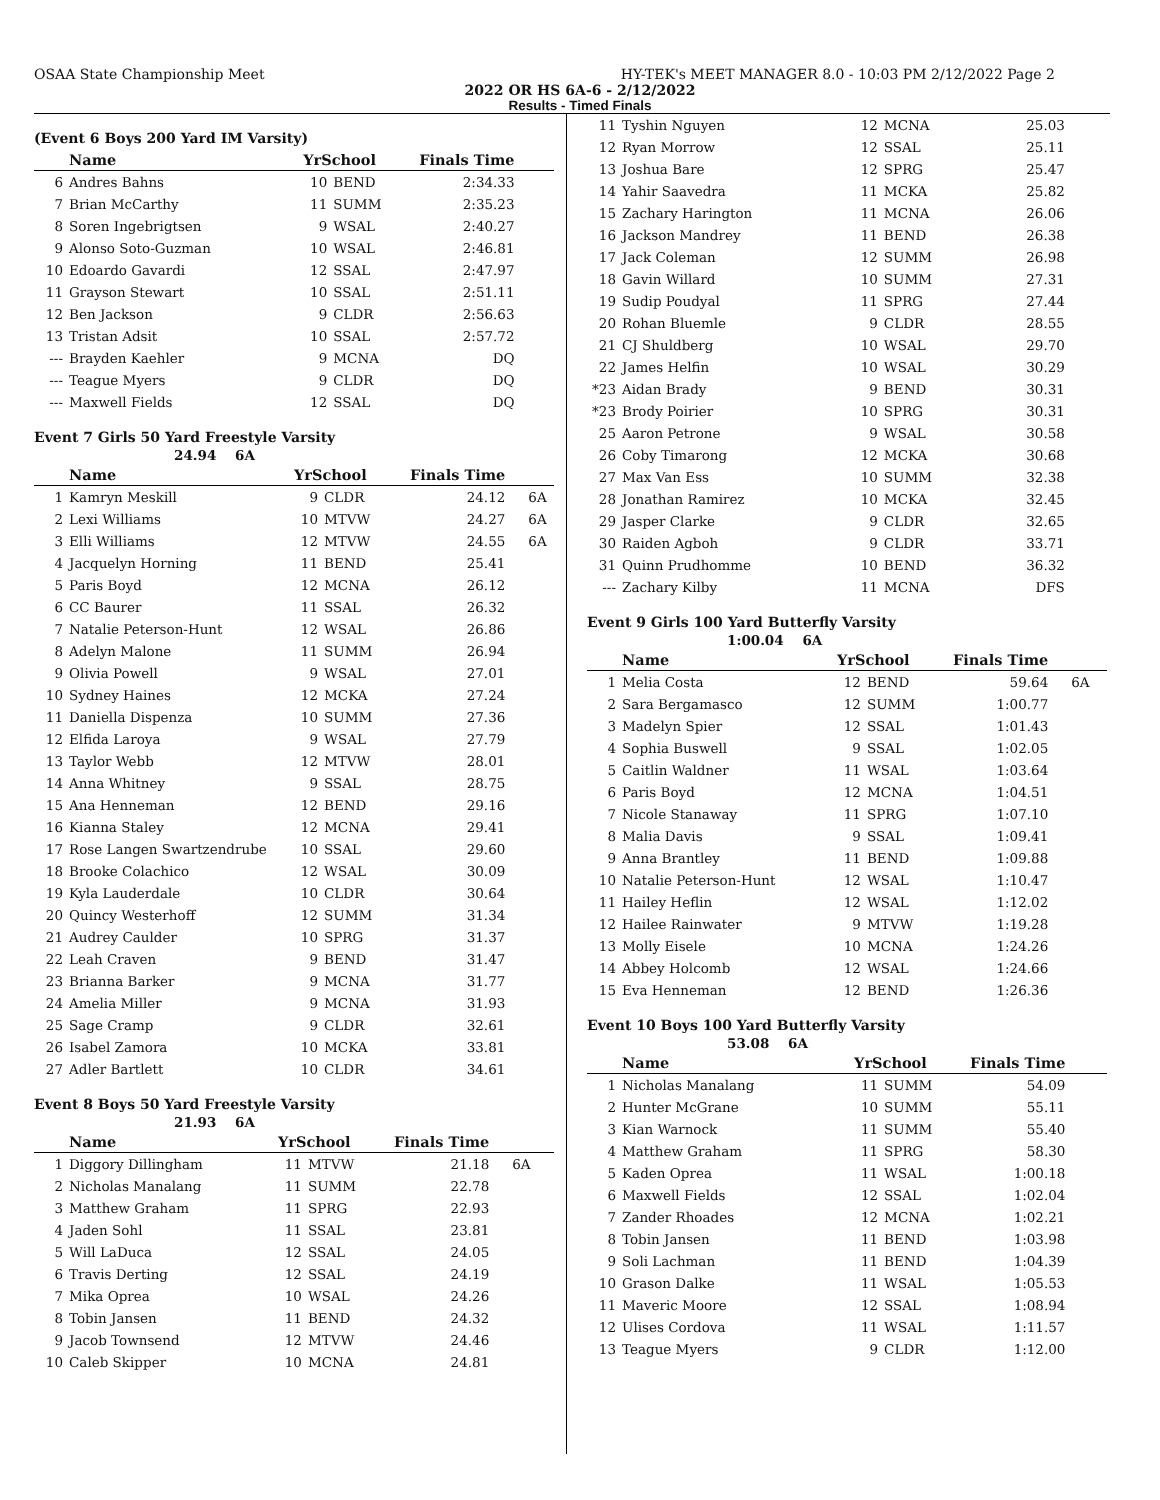OSAA State Championship Meet HY-TEK's MEET MANAGER 8.0 - 10:03 PM 2/12/2022 Page 2
2022 OR HS 6A-6 - 2/12/2022
Results - Timed Finals
(Event 6 Boys 200 Yard IM Varsity)
| | Name | YrSchool | | Finals Time | |
| --- | --- | --- | --- | --- | --- |
| 6 | Andres Bahns | 10 | BEND | 2:34.33 | |
| 7 | Brian McCarthy | 11 | SUMM | 2:35.23 | |
| 8 | Soren Ingebrigtsen | 9 | WSAL | 2:40.27 | |
| 9 | Alonso Soto-Guzman | 10 | WSAL | 2:46.81 | |
| 10 | Edoardo Gavardi | 12 | SSAL | 2:47.97 | |
| 11 | Grayson Stewart | 10 | SSAL | 2:51.11 | |
| 12 | Ben Jackson | 9 | CLDR | 2:56.63 | |
| 13 | Tristan Adsit | 10 | SSAL | 2:57.72 | |
| --- | Brayden Kaehler | 9 | MCNA | DQ | |
| --- | Teague Myers | 9 | CLDR | DQ | |
| --- | Maxwell Fields | 12 | SSAL | DQ | |
Event 7 Girls 50 Yard Freestyle Varsity
24.94 6A
| | Name | YrSchool | | Finals Time | |
| --- | --- | --- | --- | --- | --- |
| 1 | Kamryn Meskill | 9 | CLDR | 24.12 | 6A |
| 2 | Lexi Williams | 10 | MTVW | 24.27 | 6A |
| 3 | Elli Williams | 12 | MTVW | 24.55 | 6A |
| 4 | Jacquelyn Horning | 11 | BEND | 25.41 | |
| 5 | Paris Boyd | 12 | MCNA | 26.12 | |
| 6 | CC Baurer | 11 | SSAL | 26.32 | |
| 7 | Natalie Peterson-Hunt | 12 | WSAL | 26.86 | |
| 8 | Adelyn Malone | 11 | SUMM | 26.94 | |
| 9 | Olivia Powell | 9 | WSAL | 27.01 | |
| 10 | Sydney Haines | 12 | MCKA | 27.24 | |
| 11 | Daniella Dispenza | 10 | SUMM | 27.36 | |
| 12 | Elfida Laroya | 9 | WSAL | 27.79 | |
| 13 | Taylor Webb | 12 | MTVW | 28.01 | |
| 14 | Anna Whitney | 9 | SSAL | 28.75 | |
| 15 | Ana Henneman | 12 | BEND | 29.16 | |
| 16 | Kianna Staley | 12 | MCNA | 29.41 | |
| 17 | Rose Langen Swartzendrube | 10 | SSAL | 29.60 | |
| 18 | Brooke Colachico | 12 | WSAL | 30.09 | |
| 19 | Kyla Lauderdale | 10 | CLDR | 30.64 | |
| 20 | Quincy Westerhoff | 12 | SUMM | 31.34 | |
| 21 | Audrey Caulder | 10 | SPRG | 31.37 | |
| 22 | Leah Craven | 9 | BEND | 31.47 | |
| 23 | Brianna Barker | 9 | MCNA | 31.77 | |
| 24 | Amelia Miller | 9 | MCNA | 31.93 | |
| 25 | Sage Cramp | 9 | CLDR | 32.61 | |
| 26 | Isabel Zamora | 10 | MCKA | 33.81 | |
| 27 | Adler Bartlett | 10 | CLDR | 34.61 | |
Event 8 Boys 50 Yard Freestyle Varsity
21.93 6A
| | Name | YrSchool | | Finals Time | |
| --- | --- | --- | --- | --- | --- |
| 1 | Diggory Dillingham | 11 | MTVW | 21.18 | 6A |
| 2 | Nicholas Manalang | 11 | SUMM | 22.78 | |
| 3 | Matthew Graham | 11 | SPRG | 22.93 | |
| 4 | Jaden Sohl | 11 | SSAL | 23.81 | |
| 5 | Will LaDuca | 12 | SSAL | 24.05 | |
| 6 | Travis Derting | 12 | SSAL | 24.19 | |
| 7 | Mika Oprea | 10 | WSAL | 24.26 | |
| 8 | Tobin Jansen | 11 | BEND | 24.32 | |
| 9 | Jacob Townsend | 12 | MTVW | 24.46 | |
| 10 | Caleb Skipper | 10 | MCNA | 24.81 | |
| 11 | Tyshin Nguyen | 12 | MCNA | 25.03 | |
| 12 | Ryan Morrow | 12 | SSAL | 25.11 | |
| 13 | Joshua Bare | 12 | SPRG | 25.47 | |
| 14 | Yahir Saavedra | 11 | MCKA | 25.82 | |
| 15 | Zachary Harington | 11 | MCNA | 26.06 | |
| 16 | Jackson Mandrey | 11 | BEND | 26.38 | |
| 17 | Jack Coleman | 12 | SUMM | 26.98 | |
| 18 | Gavin Willard | 10 | SUMM | 27.31 | |
| 19 | Sudip Poudyal | 11 | SPRG | 27.44 | |
| 20 | Rohan Bluemle | 9 | CLDR | 28.55 | |
| 21 | CJ Shuldberg | 10 | WSAL | 29.70 | |
| 22 | James Helfin | 10 | WSAL | 30.29 | |
| *23 | Aidan Brady | 9 | BEND | 30.31 | |
| *23 | Brody Poirier | 10 | SPRG | 30.31 | |
| 25 | Aaron Petrone | 9 | WSAL | 30.58 | |
| 26 | Coby Timarong | 12 | MCKA | 30.68 | |
| 27 | Max Van Ess | 10 | SUMM | 32.38 | |
| 28 | Jonathan Ramirez | 10 | MCKA | 32.45 | |
| 29 | Jasper Clarke | 9 | CLDR | 32.65 | |
| 30 | Raiden Agboh | 9 | CLDR | 33.71 | |
| 31 | Quinn Prudhomme | 10 | BEND | 36.32 | |
| --- | Zachary Kilby | 11 | MCNA | DFS | |
Event 9 Girls 100 Yard Butterfly Varsity
1:00.04 6A
| | Name | YrSchool | | Finals Time | |
| --- | --- | --- | --- | --- | --- |
| 1 | Melia Costa | 12 | BEND | 59.64 | 6A |
| 2 | Sara Bergamasco | 12 | SUMM | 1:00.77 | |
| 3 | Madelyn Spier | 12 | SSAL | 1:01.43 | |
| 4 | Sophia Buswell | 9 | SSAL | 1:02.05 | |
| 5 | Caitlin Waldner | 11 | WSAL | 1:03.64 | |
| 6 | Paris Boyd | 12 | MCNA | 1:04.51 | |
| 7 | Nicole Stanaway | 11 | SPRG | 1:07.10 | |
| 8 | Malia Davis | 9 | SSAL | 1:09.41 | |
| 9 | Anna Brantley | 11 | BEND | 1:09.88 | |
| 10 | Natalie Peterson-Hunt | 12 | WSAL | 1:10.47 | |
| 11 | Hailey Heflin | 12 | WSAL | 1:12.02 | |
| 12 | Hailee Rainwater | 9 | MTVW | 1:19.28 | |
| 13 | Molly Eisele | 10 | MCNA | 1:24.26 | |
| 14 | Abbey Holcomb | 12 | WSAL | 1:24.66 | |
| 15 | Eva Henneman | 12 | BEND | 1:26.36 | |
Event 10 Boys 100 Yard Butterfly Varsity
53.08 6A
| | Name | YrSchool | | Finals Time | |
| --- | --- | --- | --- | --- | --- |
| 1 | Nicholas Manalang | 11 | SUMM | 54.09 | |
| 2 | Hunter McGrane | 10 | SUMM | 55.11 | |
| 3 | Kian Warnock | 11 | SUMM | 55.40 | |
| 4 | Matthew Graham | 11 | SPRG | 58.30 | |
| 5 | Kaden Oprea | 11 | WSAL | 1:00.18 | |
| 6 | Maxwell Fields | 12 | SSAL | 1:02.04 | |
| 7 | Zander Rhoades | 12 | MCNA | 1:02.21 | |
| 8 | Tobin Jansen | 11 | BEND | 1:03.98 | |
| 9 | Soli Lachman | 11 | BEND | 1:04.39 | |
| 10 | Grason Dalke | 11 | WSAL | 1:05.53 | |
| 11 | Maveric Moore | 12 | SSAL | 1:08.94 | |
| 12 | Ulises Cordova | 11 | WSAL | 1:11.57 | |
| 13 | Teague Myers | 9 | CLDR | 1:12.00 | |